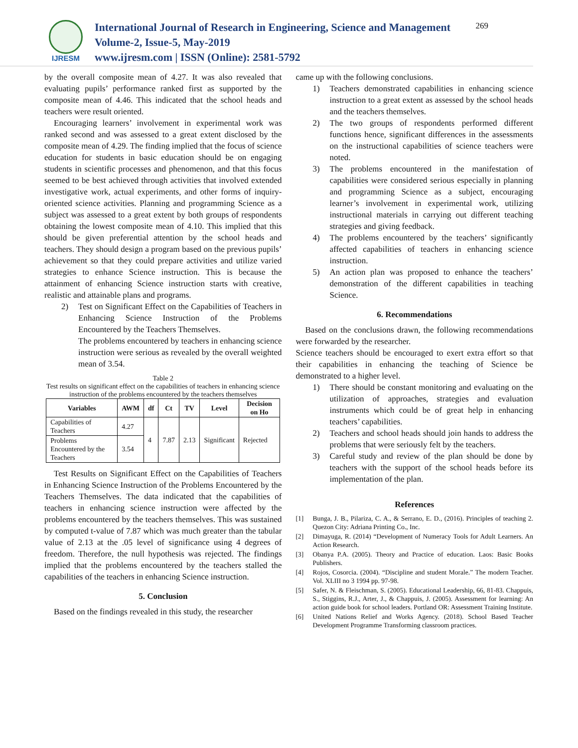IJRESM
International Journal of Research in Engineering, Science and Management
Volume-2, Issue-5, May-2019
www.ijresm.com | ISSN (Online): 2581-5792
269
by the overall composite mean of 4.27. It was also revealed that evaluating pupils’ performance ranked first as supported by the composite mean of 4.46. This indicated that the school heads and teachers were result oriented.
Encouraging learners’ involvement in experimental work was ranked second and was assessed to a great extent disclosed by the composite mean of 4.29. The finding implied that the focus of science education for students in basic education should be on engaging students in scientific processes and phenomenon, and that this focus seemed to be best achieved through activities that involved extended investigative work, actual experiments, and other forms of inquiry-oriented science activities. Planning and programming Science as a subject was assessed to a great extent by both groups of respondents obtaining the lowest composite mean of 4.10. This implied that this should be given preferential attention by the school heads and teachers. They should design a program based on the previous pupils’ achievement so that they could prepare activities and utilize varied strategies to enhance Science instruction. This is because the attainment of enhancing Science instruction starts with creative, realistic and attainable plans and programs.
2) Test on Significant Effect on the Capabilities of Teachers in Enhancing Science Instruction of the Problems Encountered by the Teachers Themselves.
The problems encountered by teachers in enhancing science instruction were serious as revealed by the overall weighted mean of 3.54.
Table 2
Test results on significant effect on the capabilities of teachers in enhancing science instruction of the problems encountered by the teachers themselves
| Variables | AWM | df | Ct | TV | Level | Decision on Ho |
| --- | --- | --- | --- | --- | --- | --- |
| Capabilities of Teachers | 4.27 | 4 | 7.87 | 2.13 | Significant | Rejected |
| Problems Encountered by the Teachers | 3.54 | | | | | |
Test Results on Significant Effect on the Capabilities of Teachers in Enhancing Science Instruction of the Problems Encountered by the Teachers Themselves. The data indicated that the capabilities of teachers in enhancing science instruction were affected by the problems encountered by the teachers themselves. This was sustained by computed t-value of 7.87 which was much greater than the tabular value of 2.13 at the .05 level of significance using 4 degrees of freedom. Therefore, the null hypothesis was rejected. The findings implied that the problems encountered by the teachers stalled the capabilities of the teachers in enhancing Science instruction.
5. Conclusion
Based on the findings revealed in this study, the researcher
came up with the following conclusions.
1) Teachers demonstrated capabilities in enhancing science instruction to a great extent as assessed by the school heads and the teachers themselves.
2) The two groups of respondents performed different functions hence, significant differences in the assessments on the instructional capabilities of science teachers were noted.
3) The problems encountered in the manifestation of capabilities were considered serious especially in planning and programming Science as a subject, encouraging learner’s involvement in experimental work, utilizing instructional materials in carrying out different teaching strategies and giving feedback.
4) The problems encountered by the teachers’ significantly affected capabilities of teachers in enhancing science instruction.
5) An action plan was proposed to enhance the teachers’ demonstration of the different capabilities in teaching Science.
6. Recommendations
Based on the conclusions drawn, the following recommendations were forwarded by the researcher.
Science teachers should be encouraged to exert extra effort so that their capabilities in enhancing the teaching of Science be demonstrated to a higher level.
1) There should be constant monitoring and evaluating on the utilization of approaches, strategies and evaluation instruments which could be of great help in enhancing teachers’ capabilities.
2) Teachers and school heads should join hands to address the problems that were seriously felt by the teachers.
3) Careful study and review of the plan should be done by teachers with the support of the school heads before its implementation of the plan.
References
[1] Bunga, J. B., Pilariza, C. A., & Serrano, E. D., (2016). Principles of teaching 2. Quezon City: Adriana Printing Co., Inc.
[2] Dimayuga, R. (2014) “Development of Numeracy Tools for Adult Learners. An Action Research.
[3] Obanya P.A. (2005). Theory and Practice of education. Laos: Basic Books Publishers.
[4] Rojos, Cosorcia. (2004). “Discipline and student Morale.” The modern Teacher. Vol. XLIII no 3 1994 pp. 97-98.
[5] Safer, N. & Fleischman, S. (2005). Educational Leadership, 66, 81-83. Chappuis, S., Stiggins, R.J., Arter, J., & Chappuis, J. (2005). Assessment for learning: An action guide book for school leaders. Portland OR: Assessment Training Institute.
[6] United Nations Relief and Works Agency. (2018). School Based Teacher Development Programme Transforming classroom practices.